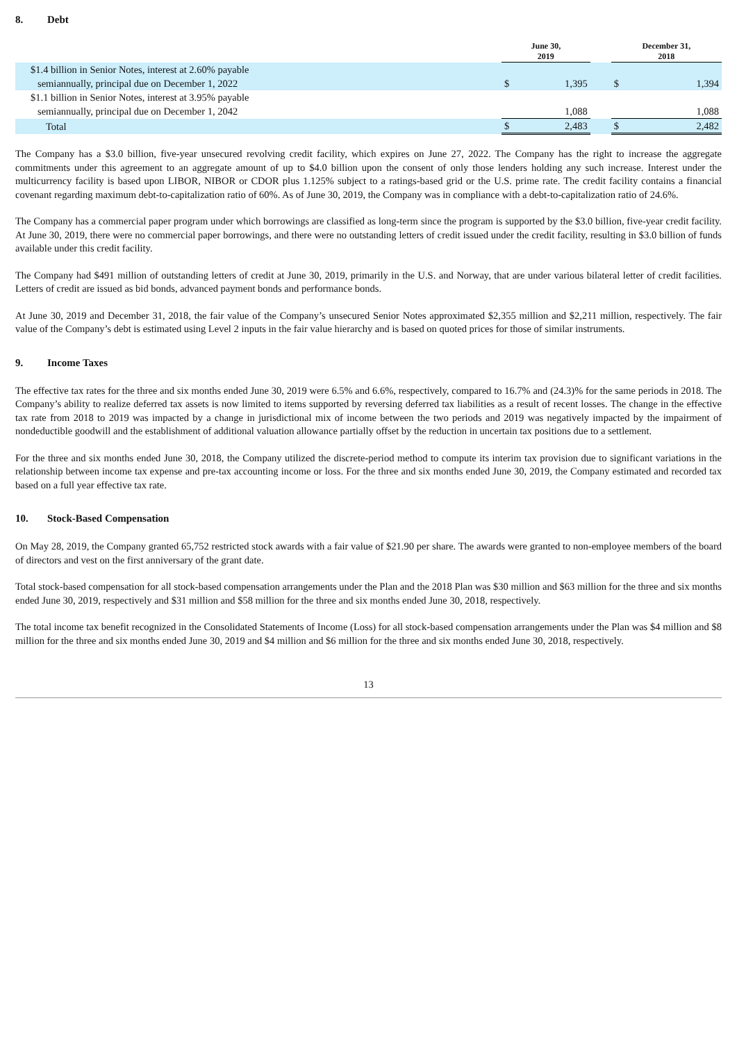8. Debt
| | June 30, 2019 | | | December 31, 2018 | |
| --- | --- | --- | --- | --- | --- |
| $1.4 billion in Senior Notes, interest at 2.60% payable | | | | | |
| semiannually, principal due on December 1, 2022 | $ | 1,395 | | $ | 1,394 |
| $1.1 billion in Senior Notes, interest at 3.95% payable | | | | | |
| semiannually, principal due on December 1, 2042 | | 1,088 | | | 1,088 |
| Total | $ | 2,483 | | $ | 2,482 |
The Company has a $3.0 billion, five-year unsecured revolving credit facility, which expires on June 27, 2022. The Company has the right to increase the aggregate commitments under this agreement to an aggregate amount of up to $4.0 billion upon the consent of only those lenders holding any such increase. Interest under the multicurrency facility is based upon LIBOR, NIBOR or CDOR plus 1.125% subject to a ratings-based grid or the U.S. prime rate. The credit facility contains a financial covenant regarding maximum debt-to-capitalization ratio of 60%. As of June 30, 2019, the Company was in compliance with a debt-to-capitalization ratio of 24.6%.
The Company has a commercial paper program under which borrowings are classified as long-term since the program is supported by the $3.0 billion, five-year credit facility. At June 30, 2019, there were no commercial paper borrowings, and there were no outstanding letters of credit issued under the credit facility, resulting in $3.0 billion of funds available under this credit facility.
The Company had $491 million of outstanding letters of credit at June 30, 2019, primarily in the U.S. and Norway, that are under various bilateral letter of credit facilities. Letters of credit are issued as bid bonds, advanced payment bonds and performance bonds.
At June 30, 2019 and December 31, 2018, the fair value of the Company’s unsecured Senior Notes approximated $2,355 million and $2,211 million, respectively. The fair value of the Company’s debt is estimated using Level 2 inputs in the fair value hierarchy and is based on quoted prices for those of similar instruments.
9. Income Taxes
The effective tax rates for the three and six months ended June 30, 2019 were 6.5% and 6.6%, respectively, compared to 16.7% and (24.3)% for the same periods in 2018. The Company’s ability to realize deferred tax assets is now limited to items supported by reversing deferred tax liabilities as a result of recent losses. The change in the effective tax rate from 2018 to 2019 was impacted by a change in jurisdictional mix of income between the two periods and 2019 was negatively impacted by the impairment of nondeductible goodwill and the establishment of additional valuation allowance partially offset by the reduction in uncertain tax positions due to a settlement.
For the three and six months ended June 30, 2018, the Company utilized the discrete-period method to compute its interim tax provision due to significant variations in the relationship between income tax expense and pre-tax accounting income or loss. For the three and six months ended June 30, 2019, the Company estimated and recorded tax based on a full year effective tax rate.
10. Stock-Based Compensation
On May 28, 2019, the Company granted 65,752 restricted stock awards with a fair value of $21.90 per share. The awards were granted to non-employee members of the board of directors and vest on the first anniversary of the grant date.
Total stock-based compensation for all stock-based compensation arrangements under the Plan and the 2018 Plan was $30 million and $63 million for the three and six months ended June 30, 2019, respectively and $31 million and $58 million for the three and six months ended June 30, 2018, respectively.
The total income tax benefit recognized in the Consolidated Statements of Income (Loss) for all stock-based compensation arrangements under the Plan was $4 million and $8 million for the three and six months ended June 30, 2019 and $4 million and $6 million for the three and six months ended June 30, 2018, respectively.
13